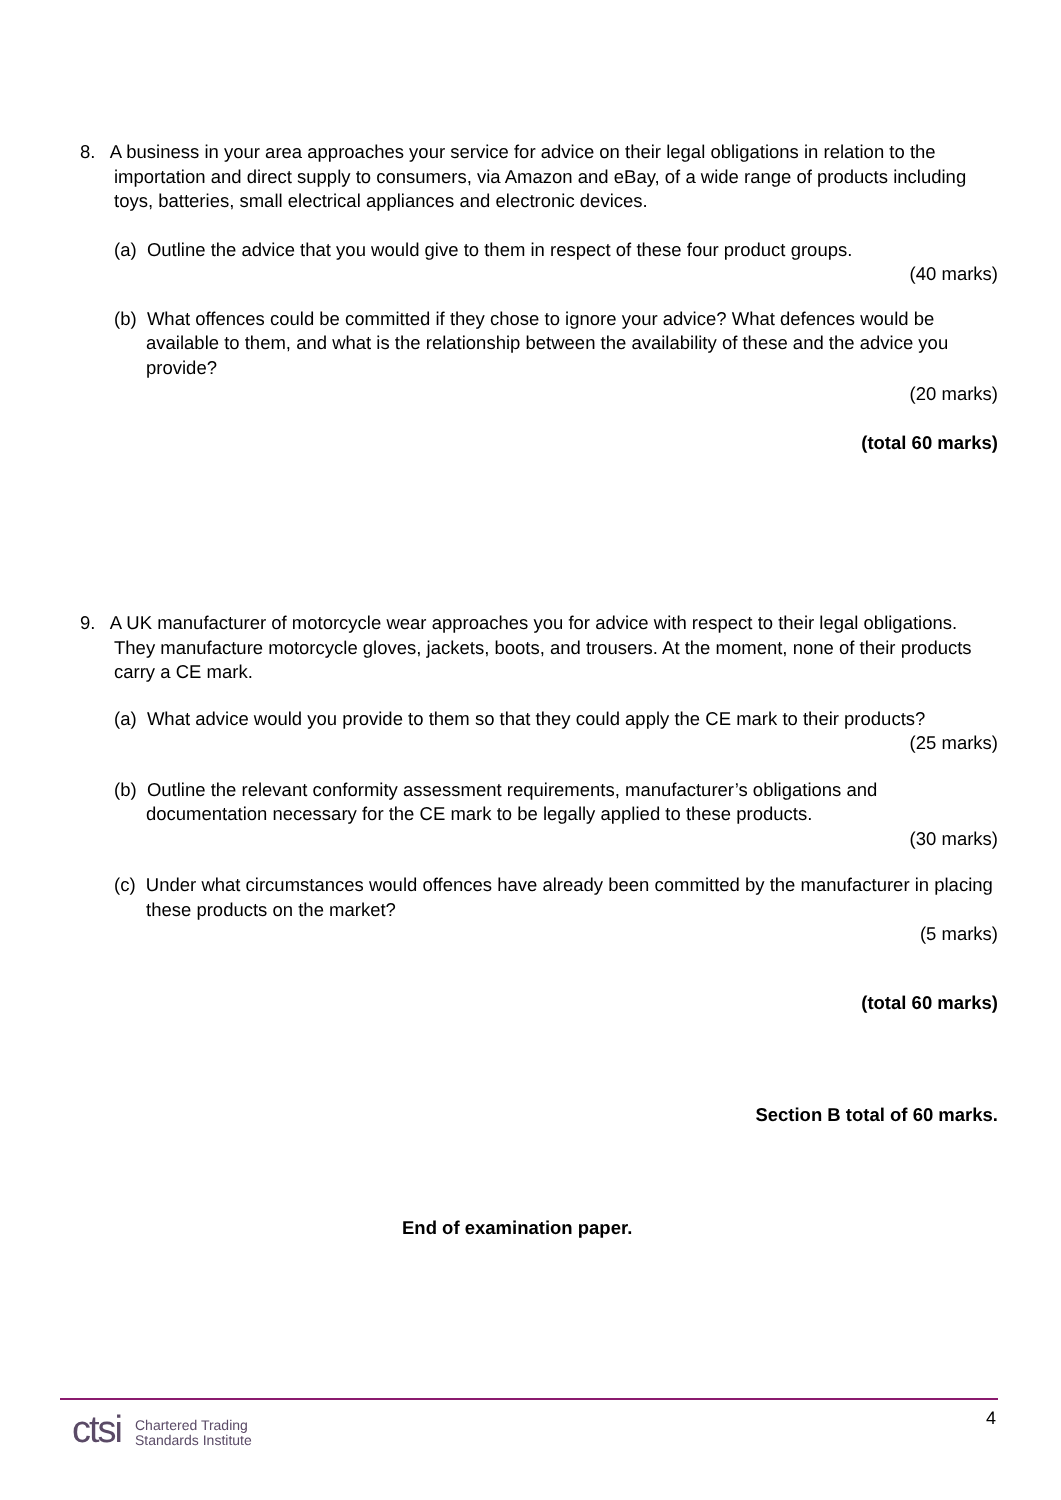8. A business in your area approaches your service for advice on their legal obligations in relation to the importation and direct supply to consumers, via Amazon and eBay, of a wide range of products including toys, batteries, small electrical appliances and electronic devices.
(a) Outline the advice that you would give to them in respect of these four product groups.
(40 marks)
(b) What offences could be committed if they chose to ignore your advice? What defences would be available to them, and what is the relationship between the availability of these and the advice you provide?
(20 marks)
(total 60 marks)
9. A UK manufacturer of motorcycle wear approaches you for advice with respect to their legal obligations. They manufacture motorcycle gloves, jackets, boots, and trousers. At the moment, none of their products carry a CE mark.
(a) What advice would you provide to them so that they could apply the CE mark to their products?
(25 marks)
(b) Outline the relevant conformity assessment requirements, manufacturer’s obligations and documentation necessary for the CE mark to be legally applied to these products.
(30 marks)
(c) Under what circumstances would offences have already been committed by the manufacturer in placing these products on the market?
(5 marks)
(total 60 marks)
Section B total of 60 marks.
End of examination paper.
ctsi Chartered Trading
Standards Institute
4